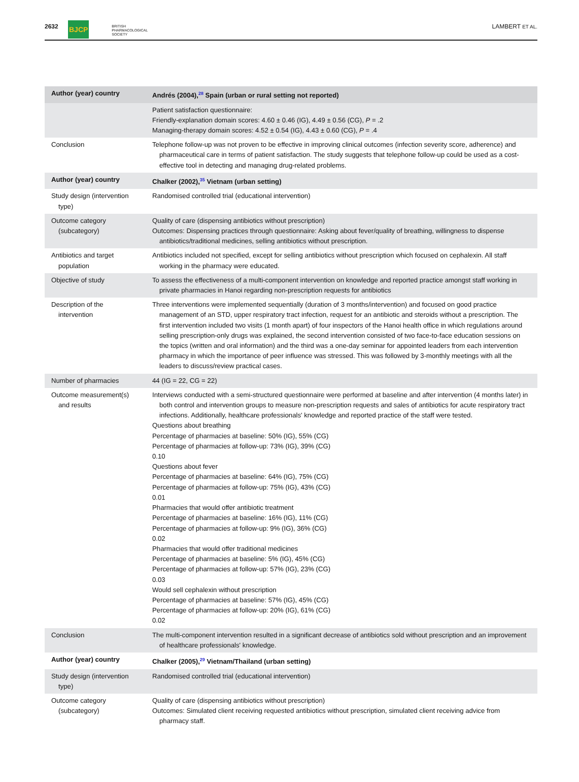2632 BJCP BRITISH
PHARMACOLOGICAL
SOCIETY LAMBERT ET AL.
| Author (year) country | Andrés (2004),<sup>28</sup> Spain (urban or rural setting not reported) |
| --- | --- |
| | Patient satisfaction questionnaire: Friendly-explanation domain scores: 4.60 ± 0.46 (IG), 4.49 ± 0.56 (CG), P = .2 Managing-therapy domain scores: 4.52 ± 0.54 (IG), 4.43 ± 0.60 (CG), P = .4 |
| Conclusion | Telephone follow-up was not proven to be effective in improving clinical outcomes (infection severity score, adherence) and pharmaceutical care in terms of patient satisfaction. The study suggests that telephone follow-up could be used as a cost-effective tool in detecting and managing drug-related problems. |
| Author (year) country | Chalker (2002),<sup>35</sup> Vietnam (urban setting) |
| Study design (intervention type) | Randomised controlled trial (educational intervention) |
| Outcome category (subcategory) | Quality of care (dispensing antibiotics without prescription) Outcomes: Dispensing practices through questionnaire: Asking about fever/quality of breathing, willingness to dispense antibiotics/traditional medicines, selling antibiotics without prescription. |
| Antibiotics and target population | Antibiotics included not specified, except for selling antibiotics without prescription which focused on cephalexin. All staff working in the pharmacy were educated. |
| Objective of study | To assess the effectiveness of a multi-component intervention on knowledge and reported practice amongst staff working in private pharmacies in Hanoi regarding non-prescription requests for antibiotics |
| Description of the intervention | Three interventions were implemented sequentially (duration of 3 months/intervention) and focused on good practice management of an STD, upper respiratory tract infection, request for an antibiotic and steroids without a prescription. The first intervention included two visits (1 month apart) of four inspectors of the Hanoi health office in which regulations around selling prescription-only drugs was explained, the second intervention consisted of two face-to-face education sessions on the topics (written and oral information) and the third was a one-day seminar for appointed leaders from each intervention pharmacy in which the importance of peer influence was stressed. This was followed by 3-monthly meetings with all the leaders to discuss/review practical cases. |
| Number of pharmacies | 44 (IG = 22, CG = 22) |
| Outcome measurement(s) and results | Interviews conducted with a semi-structured questionnaire were performed at baseline and after intervention (4 months later) in both control and intervention groups to measure non-prescription requests and sales of antibiotics for acute respiratory tract infections. Additionally, healthcare professionals' knowledge and reported practice of the staff were tested. Questions about breathing Percentage of pharmacies at baseline: 50% (IG), 55% (CG) Percentage of pharmacies at follow-up: 73% (IG), 39% (CG) 0.10 Questions about fever Percentage of pharmacies at baseline: 64% (IG), 75% (CG) Percentage of pharmacies at follow-up: 75% (IG), 43% (CG) 0.01 Pharmacies that would offer antibiotic treatment Percentage of pharmacies at baseline: 16% (IG), 11% (CG) Percentage of pharmacies at follow-up: 9% (IG), 36% (CG) 0.02 Pharmacies that would offer traditional medicines Percentage of pharmacies at baseline: 5% (IG), 45% (CG) Percentage of pharmacies at follow-up: 57% (IG), 23% (CG) 0.03 Would sell cephalexin without prescription Percentage of pharmacies at baseline: 57% (IG), 45% (CG) Percentage of pharmacies at follow-up: 20% (IG), 61% (CG) 0.02 |
| Conclusion | The multi-component intervention resulted in a significant decrease of antibiotics sold without prescription and an improvement of healthcare professionals' knowledge. |
| Author (year) country | Chalker (2005),<sup>29</sup> Vietnam/Thailand (urban setting) |
| Study design (intervention type) | Randomised controlled trial (educational intervention) |
| Outcome category (subcategory) | Quality of care (dispensing antibiotics without prescription) Outcomes: Simulated client receiving requested antibiotics without prescription, simulated client receiving advice from pharmacy staff. |